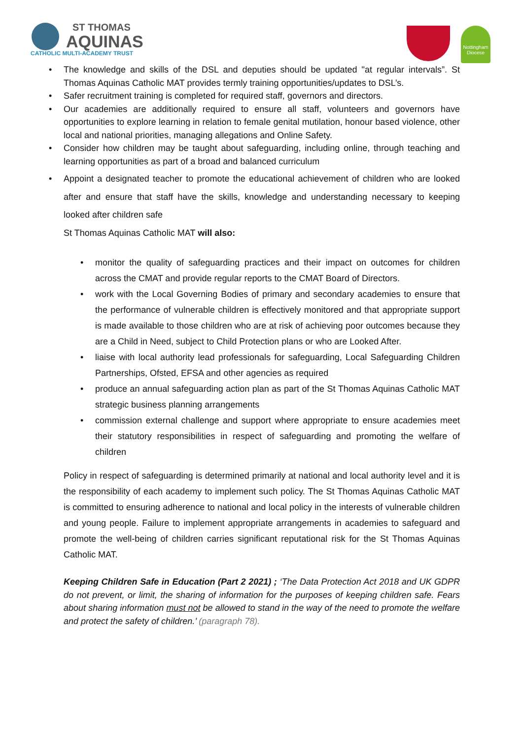ST THOMAS
AQUINAS
CATHOLIC MULTI-ACADEMY TRUST
Nottingham Diocese
The knowledge and skills of the DSL and deputies should be updated "at regular intervals”. St Thomas Aquinas Catholic MAT provides termly training opportunities/updates to DSL’s.
Safer recruitment training is completed for required staff, governors and directors.
Our academies are additionally required to ensure all staff, volunteers and governors have opportunities to explore learning in relation to female genital mutilation, honour based violence, other local and national priorities, managing allegations and Online Safety.
Consider how children may be taught about safeguarding, including online, through teaching and learning opportunities as part of a broad and balanced curriculum
Appoint a designated teacher to promote the educational achievement of children who are looked after and ensure that staff have the skills, knowledge and understanding necessary to keeping looked after children safe
St Thomas Aquinas Catholic MAT will also:
monitor the quality of safeguarding practices and their impact on outcomes for children across the CMAT and provide regular reports to the CMAT Board of Directors.
work with the Local Governing Bodies of primary and secondary academies to ensure that the performance of vulnerable children is effectively monitored and that appropriate support is made available to those children who are at risk of achieving poor outcomes because they are a Child in Need, subject to Child Protection plans or who are Looked After.
liaise with local authority lead professionals for safeguarding, Local Safeguarding Children Partnerships, Ofsted, EFSA and other agencies as required
produce an annual safeguarding action plan as part of the St Thomas Aquinas Catholic MAT strategic business planning arrangements
commission external challenge and support where appropriate to ensure academies meet their statutory responsibilities in respect of safeguarding and promoting the welfare of children
Policy in respect of safeguarding is determined primarily at national and local authority level and it is the responsibility of each academy to implement such policy. The St Thomas Aquinas Catholic MAT is committed to ensuring adherence to national and local policy in the interests of vulnerable children and young people. Failure to implement appropriate arrangements in academies to safeguard and promote the well-being of children carries significant reputational risk for the St Thomas Aquinas Catholic MAT.
Keeping Children Safe in Education (Part 2 2021) ; ‘The Data Protection Act 2018 and UK GDPR do not prevent, or limit, the sharing of information for the purposes of keeping children safe. Fears about sharing information must not be allowed to stand in the way of the need to promote the welfare and protect the safety of children.’ (paragraph 78).